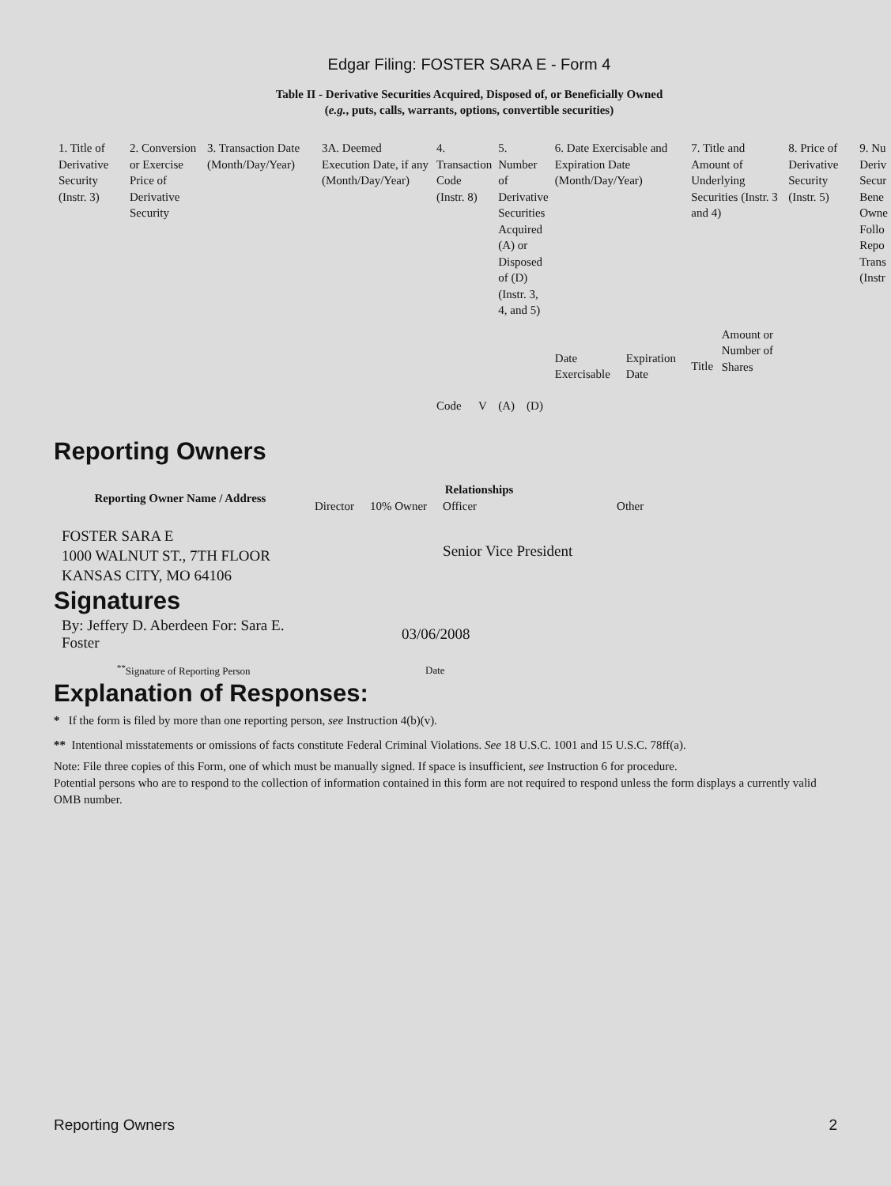Edgar Filing: FOSTER SARA E - Form 4
Table II - Derivative Securities Acquired, Disposed of, or Beneficially Owned
(e.g., puts, calls, warrants, options, convertible securities)
| 1. Title of Derivative Security (Instr. 3) | 2. Conversion or Exercise Price of Derivative Security | 3. Transaction Date (Month/Day/Year) | 3A. Deemed Execution Date, if any (Month/Day/Year) | 4. Transaction Code (Instr. 8) | | 5. Number of Derivative Securities Acquired (A) or Disposed of (D) (Instr. 3, 4, and 5) | | 6. Date Exercisable and Expiration Date (Month/Day/Year) | | 7. Title and Amount of Underlying Securities (Instr. 3 and 4) | | 8. Price of Derivative Security (Instr. 5) | 9. Nu Deriv Secur Bene Owne Follo Repo Trans (Instr |
| | | | | Code | V | (A) | (D) | Date Exercisable | Expiration Date | Title | Amount or Number of Shares | | |
Reporting Owners
| Reporting Owner Name / Address | Relationships | | | |
| --- | --- | --- | --- | --- |
| | Director | 10% Owner | Officer | Other |
| FOSTER SARA E 1000 WALNUT ST., 7TH FLOOR KANSAS CITY, MO 64106 | | | Senior Vice President | |
Signatures
| By: Jeffery D. Aberdeen For: Sara E. Foster | 03/06/2008 |
| <sup>**</sup> Signature of Reporting Person | Date |
Explanation of Responses:
* If the form is filed by more than one reporting person, see Instruction 4(b)(v).
** Intentional misstatements or omissions of facts constitute Federal Criminal Violations. See 18 U.S.C. 1001 and 15 U.S.C. 78ff(a).
Note: File three copies of this Form, one of which must be manually signed. If space is insufficient, see Instruction 6 for procedure.
Potential persons who are to respond to the collection of information contained in this form are not required to respond unless the form displays a currently valid OMB number.
Reporting Owners 2